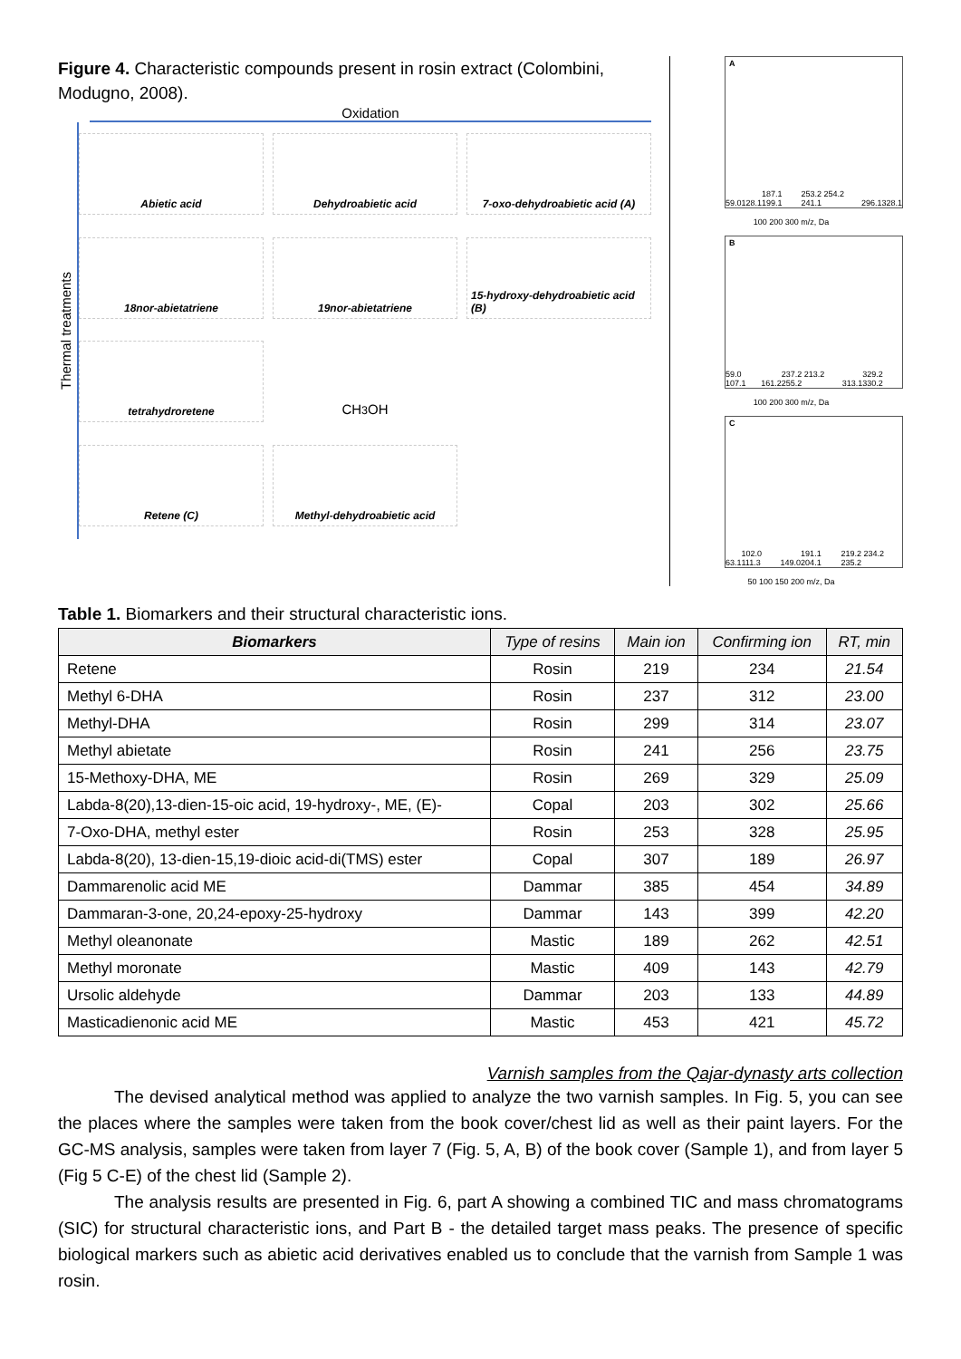Figure 4. Characteristic compounds present in rosin extract (Colombini, Modugno, 2008).
Oxidation
Thermal treatments
Abietic acid
Dehydroabietic acid
7-oxo-dehydroabietic acid (A)
18nor-abietatriene
19nor-abietatriene
15-hydroxy-dehydroabietic acid (B)
tetrahydroretene
CH<sub>3</sub>OH
Retene (C)
Methyl-dehydroabietic acid
A 59.0 128.1 187.1 199.1 253.2 254.2 241.1 296.1 328.1
100 200 300 m/z, Da
B 59.0 107.1 161.2 237.2 213.2 255.2 313.1 329.2 330.2
100 200 300 m/z, Da
C 63.1 102.0 111.3 149.0 191.1 204.1 219.2 234.2 235.2
50 100 150 200 m/z, Da
Table 1. Biomarkers and their structural characteristic ions.
| Biomarkers | Type of resins | Main ion | Confirming ion | RT, min |
| --- | --- | --- | --- | --- |
| Retene | Rosin | 219 | 234 | 21.54 |
| Methyl 6-DHA | Rosin | 237 | 312 | 23.00 |
| Methyl-DHA | Rosin | 299 | 314 | 23.07 |
| Methyl abietate | Rosin | 241 | 256 | 23.75 |
| 15-Methoxy-DHA, ME | Rosin | 269 | 329 | 25.09 |
| Labda-8(20),13-dien-15-oic acid, 19-hydroxy-, ME, (E)- | Copal | 203 | 302 | 25.66 |
| 7-Oxo-DHA, methyl ester | Rosin | 253 | 328 | 25.95 |
| Labda-8(20), 13-dien-15,19-dioic acid-di(TMS) ester | Copal | 307 | 189 | 26.97 |
| Dammarenolic acid ME | Dammar | 385 | 454 | 34.89 |
| Dammaran-3-one, 20,24-epoxy-25-hydroxy | Dammar | 143 | 399 | 42.20 |
| Methyl oleanonate | Mastic | 189 | 262 | 42.51 |
| Methyl moronate | Mastic | 409 | 143 | 42.79 |
| Ursolic aldehyde | Dammar | 203 | 133 | 44.89 |
| Masticadienonic acid ME | Mastic | 453 | 421 | 45.72 |
Varnish samples from the Qajar-dynasty arts collection
The devised analytical method was applied to analyze the two varnish samples. In Fig. 5, you can see the places where the samples were taken from the book cover/chest lid as well as their paint layers. For the GC-MS analysis, samples were taken from layer 7 (Fig. 5, A, B) of the book cover (Sample 1), and from layer 5 (Fig 5 C-E) of the chest lid (Sample 2).
The analysis results are presented in Fig. 6, part A showing a combined TIC and mass chromatograms (SIC) for structural characteristic ions, and Part B - the detailed target mass peaks. The presence of specific biological markers such as abietic acid derivatives enabled us to conclude that the varnish from Sample 1 was rosin.